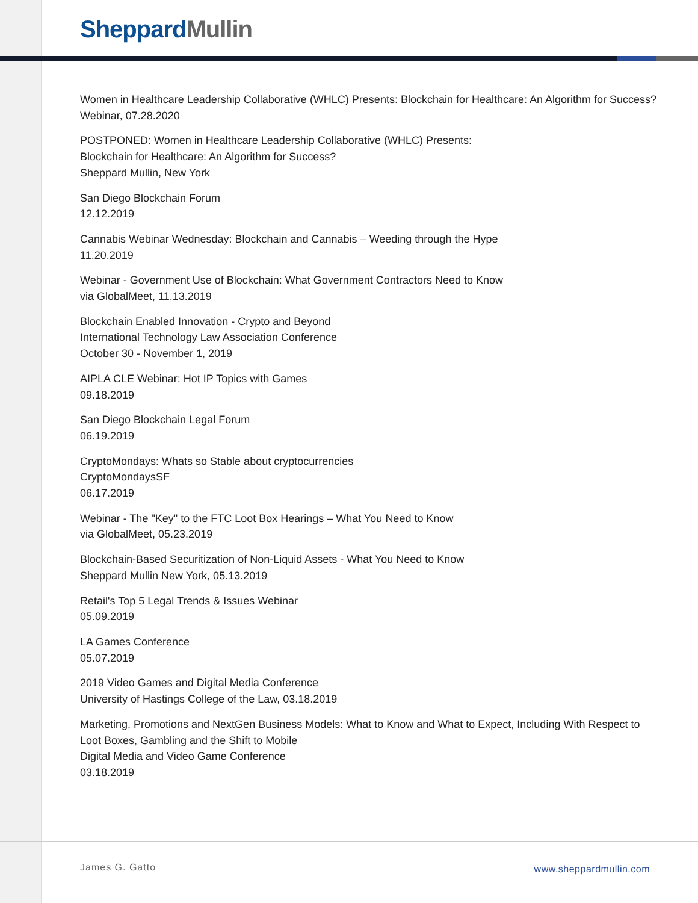Sheppard Mullin
Women in Healthcare Leadership Collaborative (WHLC) Presents: Blockchain for Healthcare: An Algorithm for Success?
Webinar, 07.28.2020
POSTPONED: Women in Healthcare Leadership Collaborative (WHLC) Presents:
Blockchain for Healthcare: An Algorithm for Success?
Sheppard Mullin, New York
San Diego Blockchain Forum
12.12.2019
Cannabis Webinar Wednesday: Blockchain and Cannabis – Weeding through the Hype
11.20.2019
Webinar - Government Use of Blockchain: What Government Contractors Need to Know
via GlobalMeet, 11.13.2019
Blockchain Enabled Innovation - Crypto and Beyond
International Technology Law Association Conference
October 30 - November 1, 2019
AIPLA CLE Webinar: Hot IP Topics with Games
09.18.2019
San Diego Blockchain Legal Forum
06.19.2019
CryptoMondays: Whats so Stable about cryptocurrencies
CryptoMondaysSF
06.17.2019
Webinar - The "Key" to the FTC Loot Box Hearings – What You Need to Know
via GlobalMeet, 05.23.2019
Blockchain-Based Securitization of Non-Liquid Assets - What You Need to Know
Sheppard Mullin New York, 05.13.2019
Retail's Top 5 Legal Trends & Issues Webinar
05.09.2019
LA Games Conference
05.07.2019
2019 Video Games and Digital Media Conference
University of Hastings College of the Law, 03.18.2019
Marketing, Promotions and NextGen Business Models: What to Know and What to Expect, Including With Respect to Loot Boxes, Gambling and the Shift to Mobile
Digital Media and Video Game Conference
03.18.2019
James G. Gatto www.sheppardmullin.com